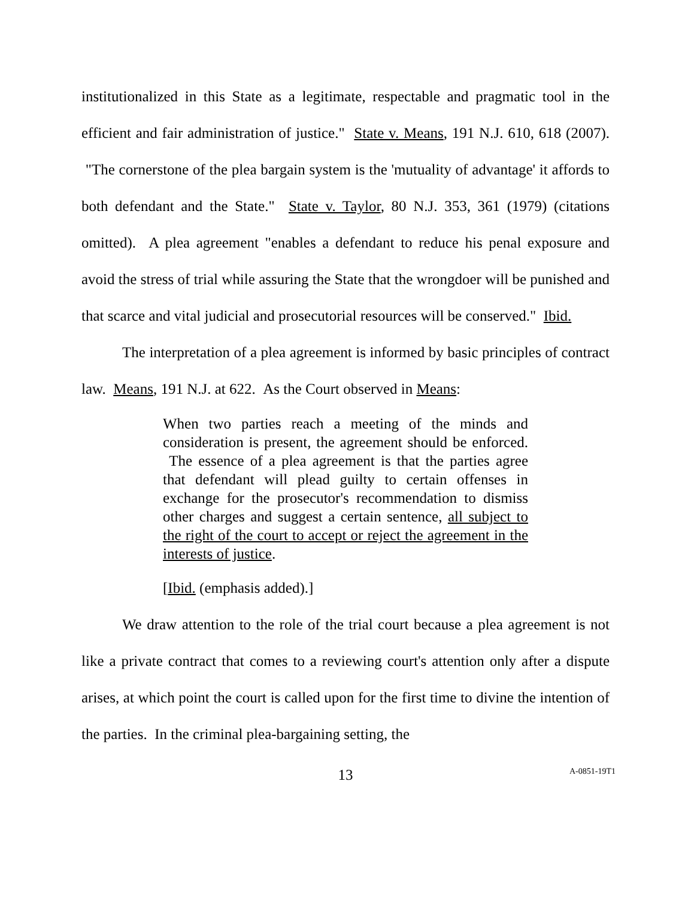institutionalized in this State as a legitimate, respectable and pragmatic tool in the efficient and fair administration of justice." State v. Means, 191 N.J. 610, 618 (2007). "The cornerstone of the plea bargain system is the 'mutuality of advantage' it affords to both defendant and the State." State v. Taylor, 80 N.J. 353, 361 (1979) (citations omitted). A plea agreement "enables a defendant to reduce his penal exposure and avoid the stress of trial while assuring the State that the wrongdoer will be punished and that scarce and vital judicial and prosecutorial resources will be conserved." Ibid.
The interpretation of a plea agreement is informed by basic principles of contract law. Means, 191 N.J. at 622. As the Court observed in Means:
When two parties reach a meeting of the minds and consideration is present, the agreement should be enforced. The essence of a plea agreement is that the parties agree that defendant will plead guilty to certain offenses in exchange for the prosecutor's recommendation to dismiss other charges and suggest a certain sentence, all subject to the right of the court to accept or reject the agreement in the interests of justice.
[Ibid. (emphasis added).]
We draw attention to the role of the trial court because a plea agreement is not like a private contract that comes to a reviewing court's attention only after a dispute arises, at which point the court is called upon for the first time to divine the intention of the parties. In the criminal plea-bargaining setting, the
13 A-0851-19T1